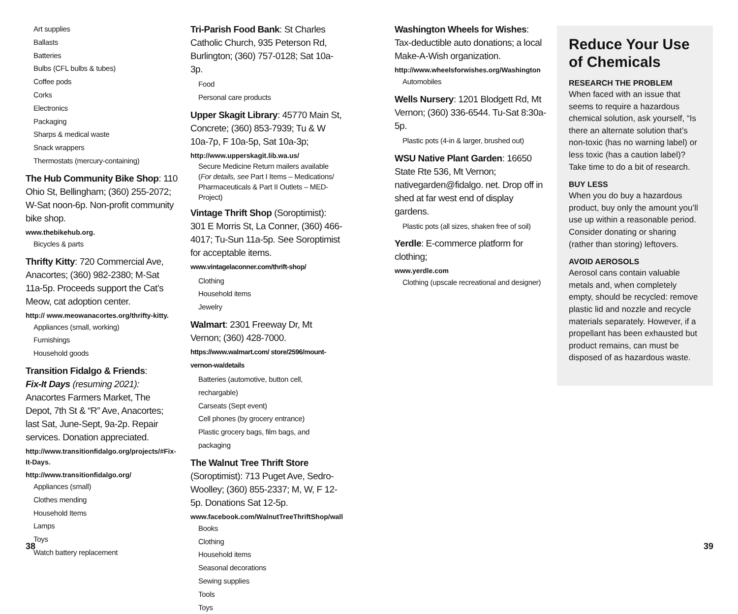Art supplies
Ballasts
Batteries
Bulbs (CFL bulbs & tubes)
Coffee pods
Corks
Electronics
Packaging
Sharps & medical waste
Snack wrappers
Thermostats (mercury-containing)
The Hub Community Bike Shop: 110 Ohio St, Bellingham; (360) 255-2072; W-Sat noon-6p. Non-profit community bike shop.
www.thebikehub.org.
Bicycles & parts
Thrifty Kitty: 720 Commercial Ave, Anacortes; (360) 982-2380; M-Sat 11a-5p. Proceeds support the Cat’s Meow, cat adoption center.
http:// www.meowanacortes.org/thrifty-kitty.
Appliances (small, working)
Furnishings
Household goods
Transition Fidalgo & Friends:
Fix-It Days (resuming 2021): Anacortes Farmers Market, The Depot, 7th St & “R” Ave, Anacortes; last Sat, June-Sept, 9a-2p. Repair services. Donation appreciated.
http://www.transitionfidalgo.org/projects/#Fix-It-Days.
http://www.transitionfidalgo.org/
Appliances (small)
Clothes mending
Household Items
Lamps
Toys
Watch battery replacement
Tri-Parish Food Bank: St Charles Catholic Church, 935 Peterson Rd, Burlington; (360) 757-0128; Sat 10a-3p.
Food
Personal care products
Upper Skagit Library: 45770 Main St, Concrete; (360) 853-7939; Tu & W 10a-7p, F 10a-5p, Sat 10a-3p;
http://www.upperskagit.lib.wa.us/
Secure Medicine Return mailers available (For details, see Part I Items – Medications/ Pharmaceuticals & Part II Outlets – MED-Project)
Vintage Thrift Shop (Soroptimist): 301 E Morris St, La Conner, (360) 466-4017; Tu-Sun 11a-5p. See Soroptimist for acceptable items. www.vintagelaconner.com/thrift-shop/
Clothing
Household items
Jewelry
Walmart: 2301 Freeway Dr, Mt Vernon; (360) 428-7000. https://www.walmart.com/ store/2596/mount-vernon-wa/details
Batteries (automotive, button cell, rechargable)
Carseats (Sept event)
Cell phones (by grocery entrance)
Plastic grocery bags, film bags, and packaging
The Walnut Tree Thrift Store (Soroptimist): 713 Puget Ave, Sedro-Woolley; (360) 855-2337; M, W, F 12-5p. Donations Sat 12-5p.
www.facebook.com/WalnutTreeThriftShop/wall
Books
Clothing
Household items
Seasonal decorations
Sewing supplies
Tools
Toys
Washington Wheels for Wishes: Tax-deductible auto donations; a local Make-A-Wish organization.
http://www.wheelsforwishes.org/Washington
Automobiles
Wells Nursery: 1201 Blodgett Rd, Mt Vernon; (360) 336-6544. Tu-Sat 8:30a-5p.
Plastic pots (4-in & larger, brushed out)
WSU Native Plant Garden: 16650 State Rte 536, Mt Vernon; nativegarden@fidalgo. net. Drop off in shed at far west end of display gardens.
Plastic pots (all sizes, shaken free of soil)
Yerdle: E-commerce platform for clothing;
www.yerdle.com
Clothing (upscale recreational and designer)
Reduce Your Use of Chemicals
RESEARCH THE PROBLEM
When faced with an issue that seems to require a hazardous chemical solution, ask yourself, “Is there an alternate solution that’s non-toxic (has no warning label) or less toxic (has a caution label)? Take time to do a bit of research.
BUY LESS
When you do buy a hazardous product, buy only the amount you’ll use up within a reasonable period. Consider donating or sharing (rather than storing) leftovers.
AVOID AEROSOLS
Aerosol cans contain valuable metals and, when completely empty, should be recycled: remove plastic lid and nozzle and recycle materials separately. However, if a propellant has been exhausted but product remains, can must be disposed of as hazardous waste.
38 39